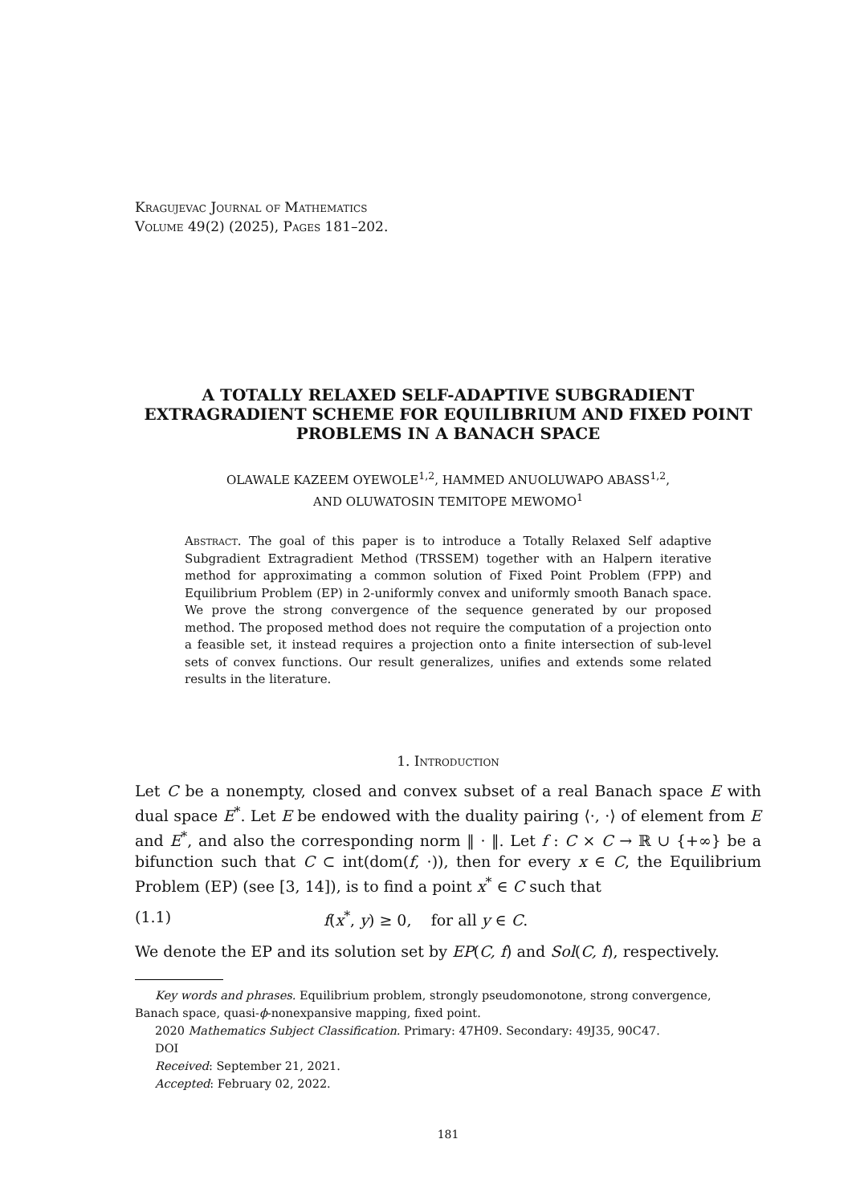Kragujevac Journal of Mathematics
Volume 49(2) (2025), Pages 181–202.
A TOTALLY RELAXED SELF-ADAPTIVE SUBGRADIENT EXTRAGRADIENT SCHEME FOR EQUILIBRIUM AND FIXED POINT PROBLEMS IN A BANACH SPACE
OLAWALE KAZEEM OYEWOLE<sup>1,2</sup>, HAMMED ANUOLUWAPO ABASS<sup>1,2</sup>,
AND OLUWATOSIN TEMITOPE MEWOMO<sup>1</sup>
Abstract. The goal of this paper is to introduce a Totally Relaxed Self adaptive Subgradient Extragradient Method (TRSSEM) together with an Halpern iterative method for approximating a common solution of Fixed Point Problem (FPP) and Equilibrium Problem (EP) in 2-uniformly convex and uniformly smooth Banach space. We prove the strong convergence of the sequence generated by our proposed method. The proposed method does not require the computation of a projection onto a feasible set, it instead requires a projection onto a finite intersection of sub-level sets of convex functions. Our result generalizes, unifies and extends some related results in the literature.
1. Introduction
Let C be a nonempty, closed and convex subset of a real Banach space E with dual space E<sup>*</sup>. Let E be endowed with the duality pairing ⟨·, ·⟩ of element from E and E<sup>*</sup>, and also the corresponding norm ‖ · ‖. Let f : C × C → ℝ ∪ {+∞} be a bifunction such that C ⊂ int(dom(f, ·)), then for every x ∈ C, the Equilibrium Problem (EP) (see [3, 14]), is to find a point x<sup>*</sup> ∈ C such that
(1.1) f(x<sup>*</sup>, y) ≥ 0, for all y ∈ C.
We denote the EP and its solution set by EP(C, f) and Sol(C, f), respectively.
Key words and phrases. Equilibrium problem, strongly pseudomonotone, strong convergence,
Banach space, quasi-ϕ-nonexpansive mapping, fixed point.
2020 Mathematics Subject Classification. Primary: 47H09. Secondary: 49J35, 90C47.
DOI
Received: September 21, 2021.
Accepted: February 02, 2022.
181